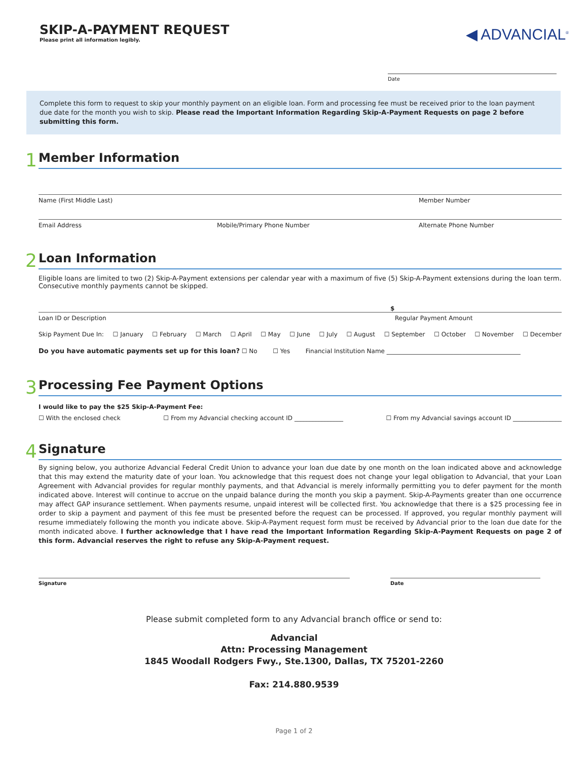SKIP-A-PAYMENT REQUEST
Please print all information legibly.
◀ ADVANCIAL<sup>®</sup>
Date
Complete this form to request to skip your monthly payment on an eligible loan. Form and processing fee must be received prior to the loan payment due date for the month you wish to skip. Please read the Important Information Regarding Skip-A-Payment Requests on page 2 before submitting this form.
1
Member Information
Name (First Middle Last) Member Number
Email Address Mobile/Primary Phone Number Alternate Phone Number
2
Loan Information
Eligible loans are limited to two (2) Skip-A-Payment extensions per calendar year with a maximum of five (5) Skip-A-Payment extensions during the loan term. Consecutive monthly payments cannot be skipped.
$
Loan ID or Description Regular Payment Amount
Skip Payment Due In: ☐ January ☐ February ☐ March ☐ April ☐ May ☐ June ☐ July ☐ August ☐ September ☐ October ☐ November ☐ December
Do you have automatic payments set up for this loan? ☐ No ☐ Yes Financial Institution Name ____________________________________________
3
Processing Fee Payment Options
I would like to pay the $25 Skip-A-Payment Fee:
☐ With the enclosed check ☐ From my Advancial checking account ID ________________ ☐ From my Advancial savings account ID ________________
4
Signature
By signing below, you authorize Advancial Federal Credit Union to advance your loan due date by one month on the loan indicated above and acknowledge that this may extend the maturity date of your loan. You acknowledge that this request does not change your legal obligation to Advancial, that your Loan Agreement with Advancial provides for regular monthly payments, and that Advancial is merely informally permitting you to defer payment for the month indicated above. Interest will continue to accrue on the unpaid balance during the month you skip a payment. Skip-A-Payments greater than one occurrence may affect GAP insurance settlement. When payments resume, unpaid interest will be collected first. You acknowledge that there is a $25 processing fee in order to skip a payment and payment of this fee must be presented before the request can be processed. If approved, you regular monthly payment will resume immediately following the month you indicate above. Skip-A-Payment request form must be received by Advancial prior to the loan due date for the month indicated above. I further acknowledge that I have read the Important Information Regarding Skip-A-Payment Requests on page 2 of this form. Advancial reserves the right to refuse any Skip-A-Payment request.
Signature Date
Please submit completed form to any Advancial branch office or send to:
Advancial
Attn: Processing Management
1845 Woodall Rodgers Fwy., Ste.1300, Dallas, TX 75201-2260
Fax: 214.880.9539
Page 1 of 2